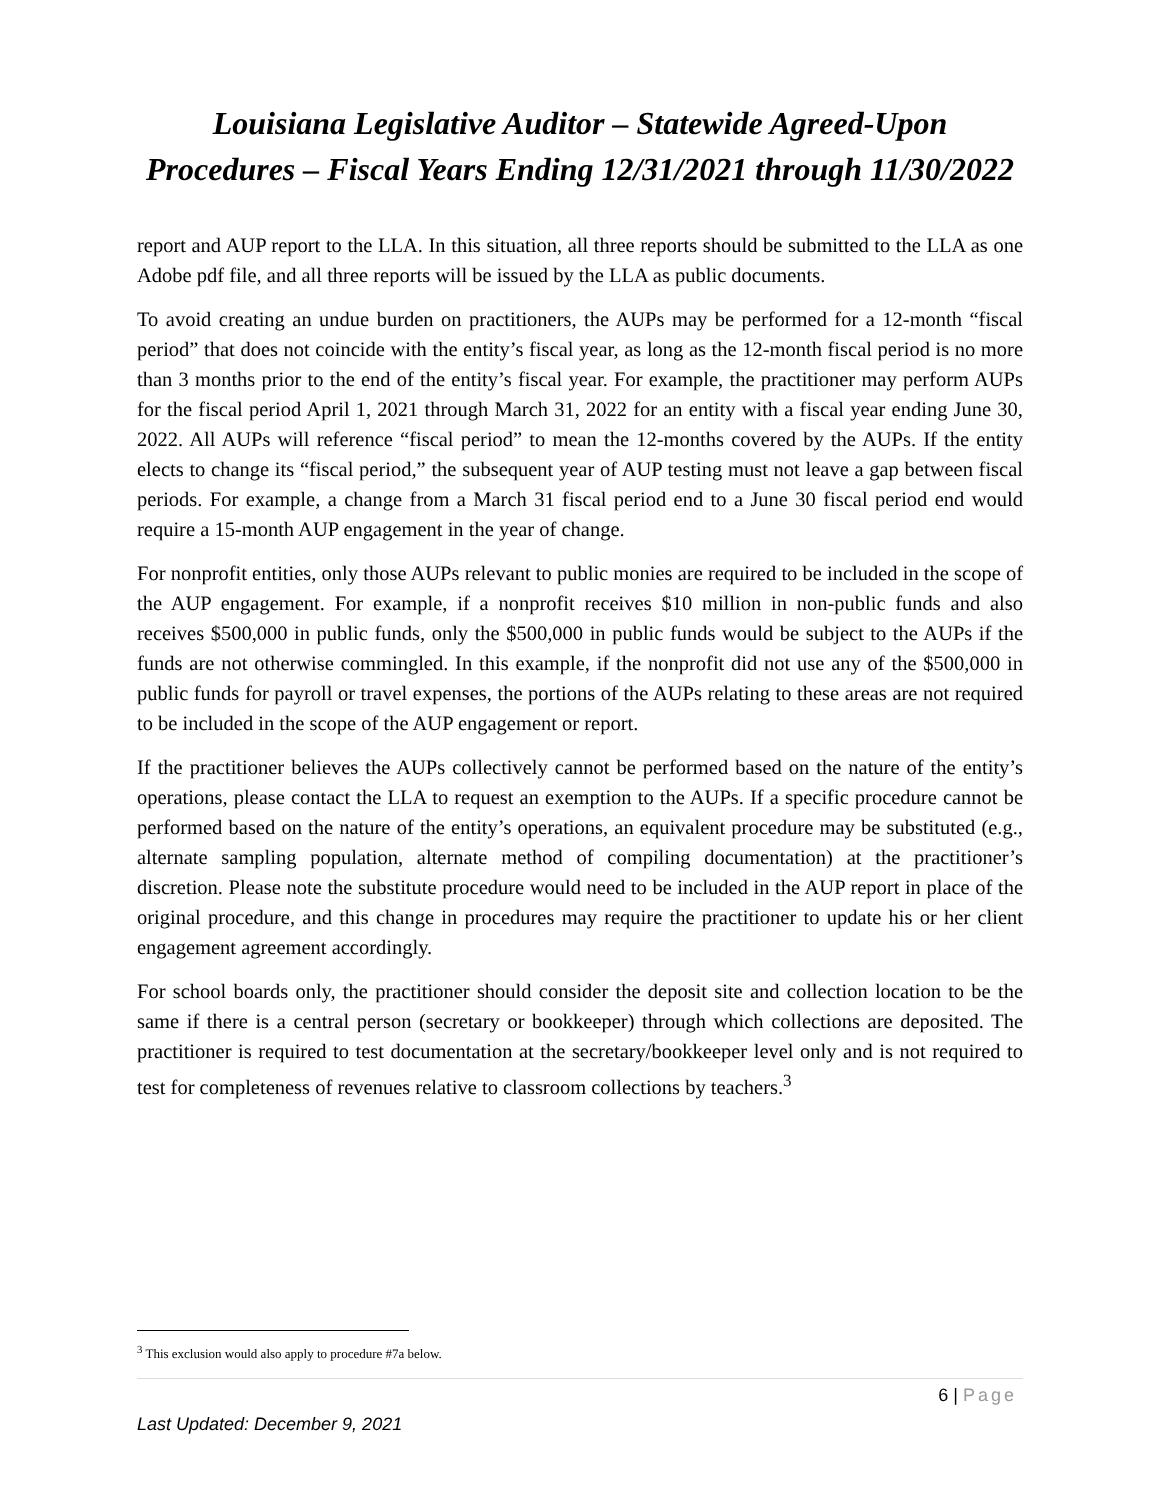Louisiana Legislative Auditor – Statewide Agreed-Upon Procedures – Fiscal Years Ending 12/31/2021 through 11/30/2022
report and AUP report to the LLA. In this situation, all three reports should be submitted to the LLA as one Adobe pdf file, and all three reports will be issued by the LLA as public documents.
To avoid creating an undue burden on practitioners, the AUPs may be performed for a 12-month “fiscal period” that does not coincide with the entity’s fiscal year, as long as the 12-month fiscal period is no more than 3 months prior to the end of the entity’s fiscal year. For example, the practitioner may perform AUPs for the fiscal period April 1, 2021 through March 31, 2022 for an entity with a fiscal year ending June 30, 2022. All AUPs will reference “fiscal period” to mean the 12-months covered by the AUPs. If the entity elects to change its “fiscal period,” the subsequent year of AUP testing must not leave a gap between fiscal periods. For example, a change from a March 31 fiscal period end to a June 30 fiscal period end would require a 15-month AUP engagement in the year of change.
For nonprofit entities, only those AUPs relevant to public monies are required to be included in the scope of the AUP engagement. For example, if a nonprofit receives $10 million in non-public funds and also receives $500,000 in public funds, only the $500,000 in public funds would be subject to the AUPs if the funds are not otherwise commingled. In this example, if the nonprofit did not use any of the $500,000 in public funds for payroll or travel expenses, the portions of the AUPs relating to these areas are not required to be included in the scope of the AUP engagement or report.
If the practitioner believes the AUPs collectively cannot be performed based on the nature of the entity’s operations, please contact the LLA to request an exemption to the AUPs. If a specific procedure cannot be performed based on the nature of the entity’s operations, an equivalent procedure may be substituted (e.g., alternate sampling population, alternate method of compiling documentation) at the practitioner’s discretion. Please note the substitute procedure would need to be included in the AUP report in place of the original procedure, and this change in procedures may require the practitioner to update his or her client engagement agreement accordingly.
For school boards only, the practitioner should consider the deposit site and collection location to be the same if there is a central person (secretary or bookkeeper) through which collections are deposited. The practitioner is required to test documentation at the secretary/bookkeeper level only and is not required to test for completeness of revenues relative to classroom collections by teachers.<sup>3</sup>
<sup>3</sup> This exclusion would also apply to procedure #7a below.
6 | Page
Last Updated: December 9, 2021